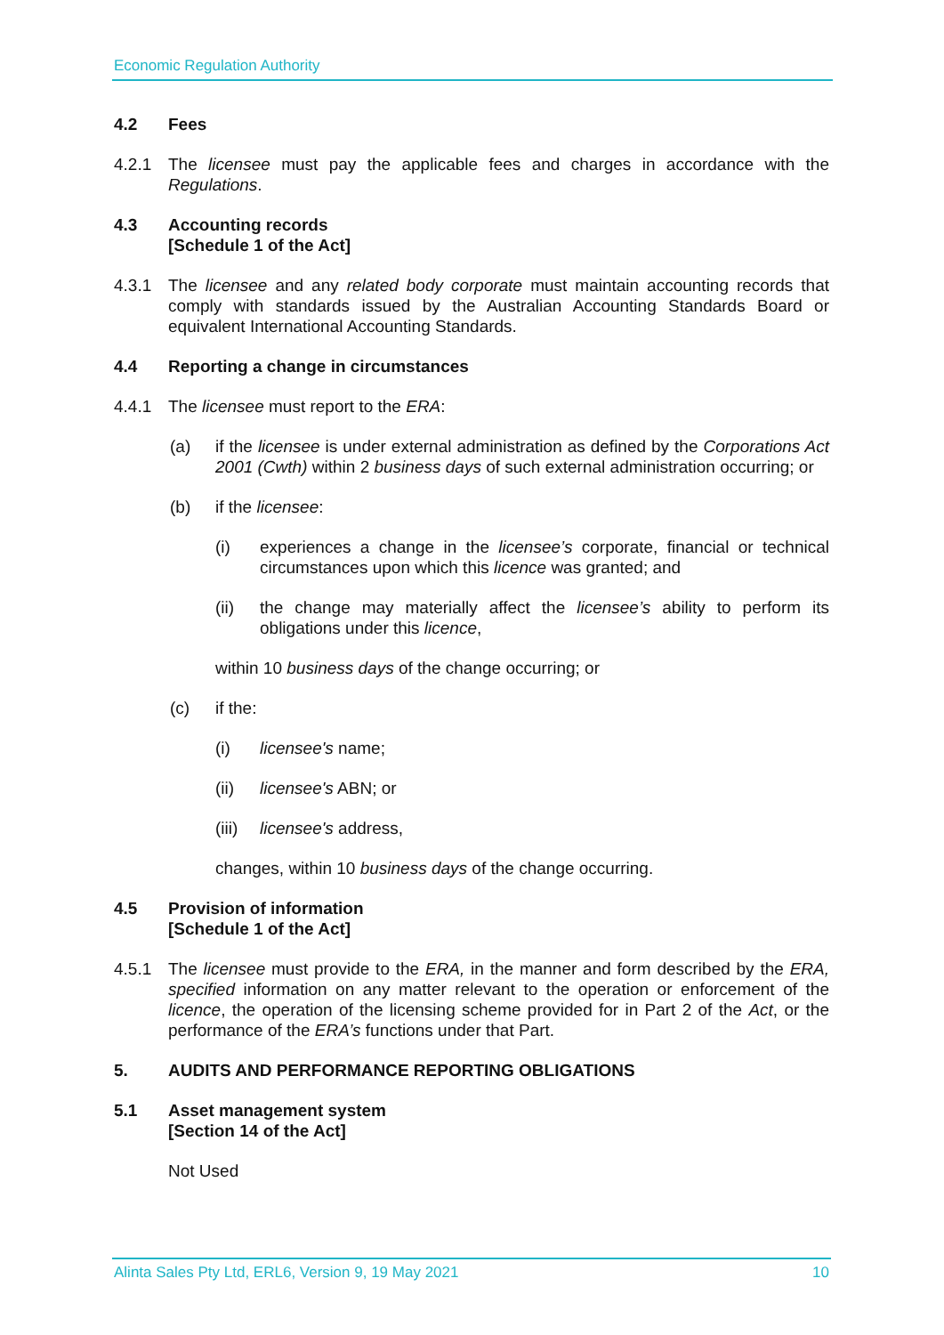Economic Regulation Authority
4.2 Fees
4.2.1 The licensee must pay the applicable fees and charges in accordance with the Regulations.
4.3 Accounting records
[Schedule 1 of the Act]
4.3.1 The licensee and any related body corporate must maintain accounting records that comply with standards issued by the Australian Accounting Standards Board or equivalent International Accounting Standards.
4.4 Reporting a change in circumstances
4.4.1 The licensee must report to the ERA:
(a) if the licensee is under external administration as defined by the Corporations Act 2001 (Cwth) within 2 business days of such external administration occurring; or
(b) if the licensee:
(i) experiences a change in the licensee’s corporate, financial or technical circumstances upon which this licence was granted; and
(ii) the change may materially affect the licensee’s ability to perform its obligations under this licence,
within 10 business days of the change occurring; or
(c) if the:
(i) licensee's name;
(ii) licensee's ABN; or
(iii)
licensee's address,
changes, within 10 business days of the change occurring.
4.5 Provision of information
[Schedule 1 of the Act]
4.5.1 The licensee must provide to the ERA, in the manner and form described by the ERA, specified information on any matter relevant to the operation or enforcement of the licence, the operation of the licensing scheme provided for in Part 2 of the Act, or the performance of the ERA’s functions under that Part.
5. AUDITS AND PERFORMANCE REPORTING OBLIGATIONS
5.1 Asset management system
[Section 14 of the Act]
Not Used
Alinta Sales Pty Ltd, ERL6, Version 9, 19 May 2021 10